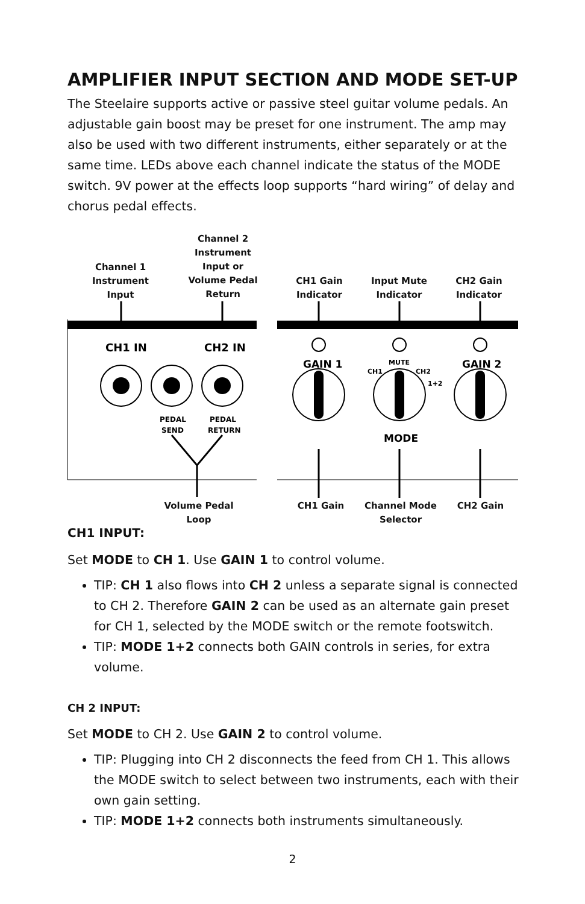AMPLIFIER INPUT SECTION AND MODE SET-UP
The Steelaire supports active or passive steel guitar volume pedals. An adjustable gain boost may be preset for one instrument. The amp may also be used with two different instruments, either separately or at the same time. LEDs above each channel indicate the status of the MODE switch. 9V power at the effects loop supports “hard wiring” of delay and chorus pedal effects.
Channel 1
Instrument
Input
Channel 2
Instrument
Input or
Volume Pedal
Return
CH1 Gain
Indicator
Input Mute
Indicator
CH2 Gain
Indicator
CH1 IN
CH2 IN
PEDAL
SEND
PEDAL
RETURN
GAIN 1
GAIN 2
MODE
MUTE
CH1
CH2
1+2
Volume Pedal
Loop
CH1 Gain
Channel Mode
Selector
CH2 Gain
CH1 INPUT:
Set MODE to CH 1. Use GAIN 1 to control volume.
TIP: CH 1 also flows into CH 2 unless a separate signal is connected to CH 2. Therefore GAIN 2 can be used as an alternate gain preset for CH 1, selected by the MODE switch or the remote footswitch.
TIP: MODE 1+2 connects both GAIN controls in series, for extra volume.
CH 2 INPUT:
Set MODE to CH 2. Use GAIN 2 to control volume.
TIP: Plugging into CH 2 disconnects the feed from CH 1. This allows the MODE switch to select between two instruments, each with their own gain setting.
TIP: MODE 1+2 connects both instruments simultaneously.
2